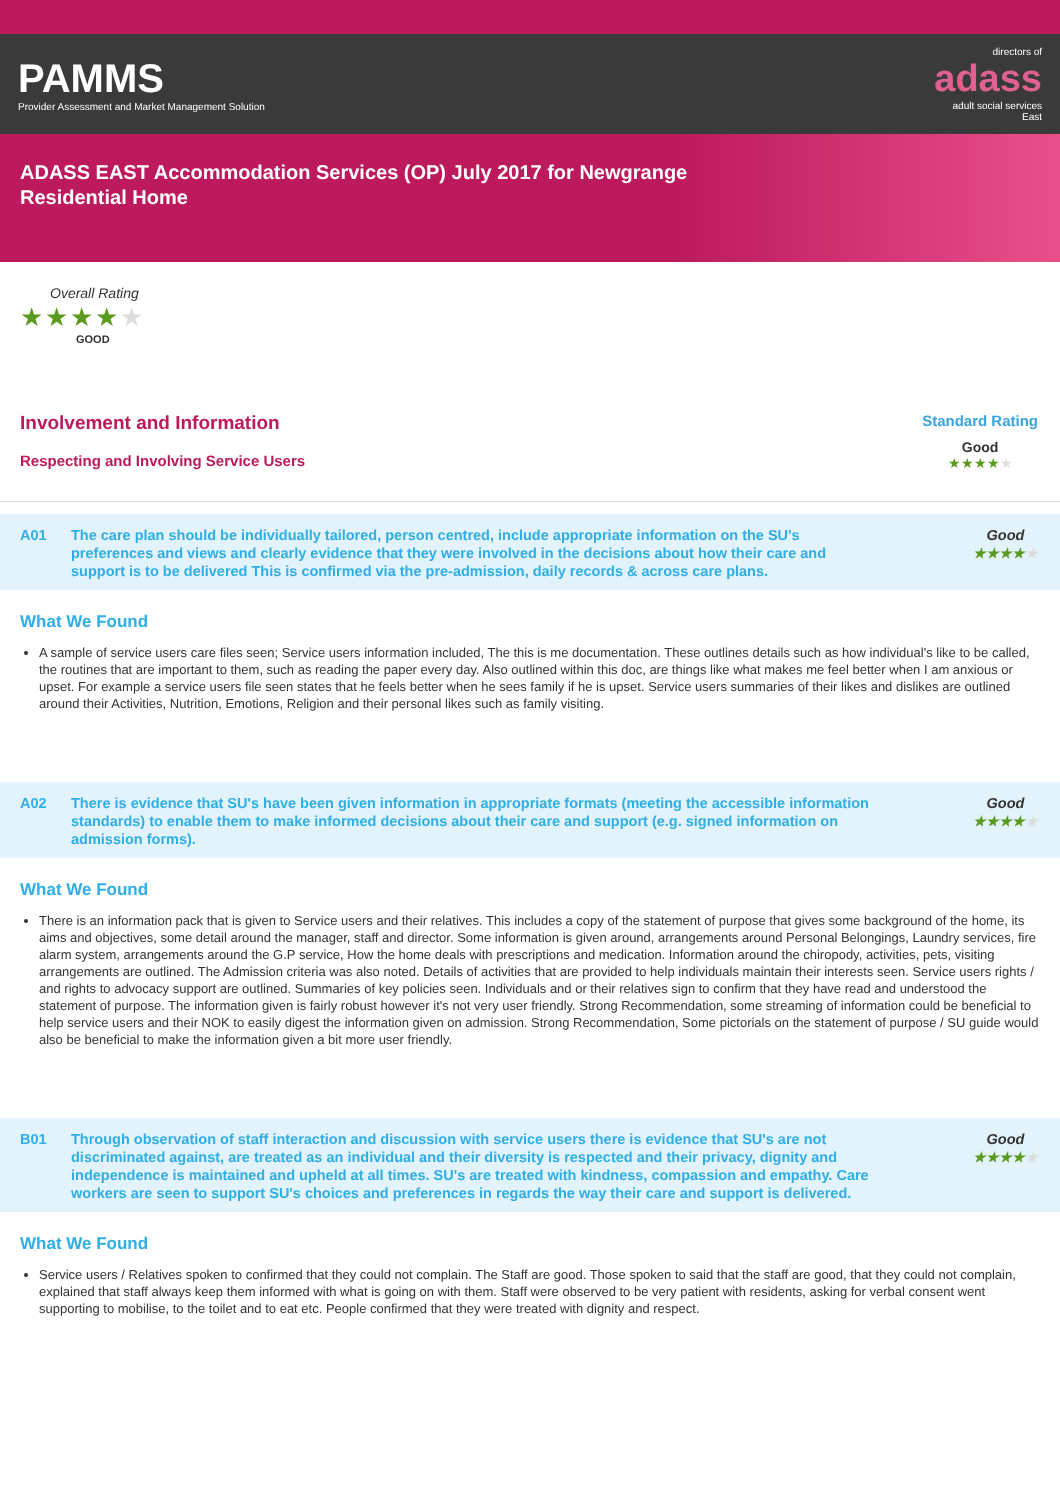PAMMS
Provider Assessment and Market Management Solution
directors of
adass
adult social services
East
ADASS EAST Accommodation Services (OP) July 2017 for Newgrange Residential Home
Overall Rating
★★★★★
GOOD
Involvement and Information
Respecting and Involving Service Users
Standard Rating
Good
★★★★★
A01 The care plan should be individually tailored, person centred, include appropriate information on the SU's preferences and views and clearly evidence that they were involved in the decisions about how their care and support is to be delivered This is confirmed via the pre-admission, daily records & across care plans.
Good
★★★★★
What We Found
A sample of service users care files seen; Service users information included, The this is me documentation. These outlines details such as how individual's like to be called, the routines that are important to them, such as reading the paper every day. Also outlined within this doc, are things like what makes me feel better when I am anxious or upset. For example a service users file seen states that he feels better when he sees family if he is upset. Service users summaries of their likes and dislikes are outlined around their Activities, Nutrition, Emotions, Religion and their personal likes such as family visiting.
A02 There is evidence that SU's have been given information in appropriate formats (meeting the accessible information standards) to enable them to make informed decisions about their care and support (e.g. signed information on admission forms).
Good
★★★★★
What We Found
There is an information pack that is given to Service users and their relatives. This includes a copy of the statement of purpose that gives some background of the home, its aims and objectives, some detail around the manager, staff and director. Some information is given around, arrangements around Personal Belongings, Laundry services, fire alarm system, arrangements around the G.P service, How the home deals with prescriptions and medication. Information around the chiropody, activities, pets, visiting arrangements are outlined. The Admission criteria was also noted. Details of activities that are provided to help individuals maintain their interests seen. Service users rights / and rights to advocacy support are outlined. Summaries of key policies seen. Individuals and or their relatives sign to confirm that they have read and understood the statement of purpose. The information given is fairly robust however it's not very user friendly. Strong Recommendation, some streaming of information could be beneficial to help service users and their NOK to easily digest the information given on admission. Strong Recommendation, Some pictorials on the statement of purpose / SU guide would also be beneficial to make the information given a bit more user friendly.
B01 Through observation of staff interaction and discussion with service users there is evidence that SU's are not discriminated against, are treated as an individual and their diversity is respected and their privacy, dignity and independence is maintained and upheld at all times. SU's are treated with kindness, compassion and empathy. Care workers are seen to support SU's choices and preferences in regards the way their care and support is delivered.
Good
★★★★★
What We Found
Service users / Relatives spoken to confirmed that they could not complain. The Staff are good. Those spoken to said that the staff are good, that they could not complain, explained that staff always keep them informed with what is going on with them. Staff were observed to be very patient with residents, asking for verbal consent went supporting to mobilise, to the toilet and to eat etc. People confirmed that they were treated with dignity and respect.